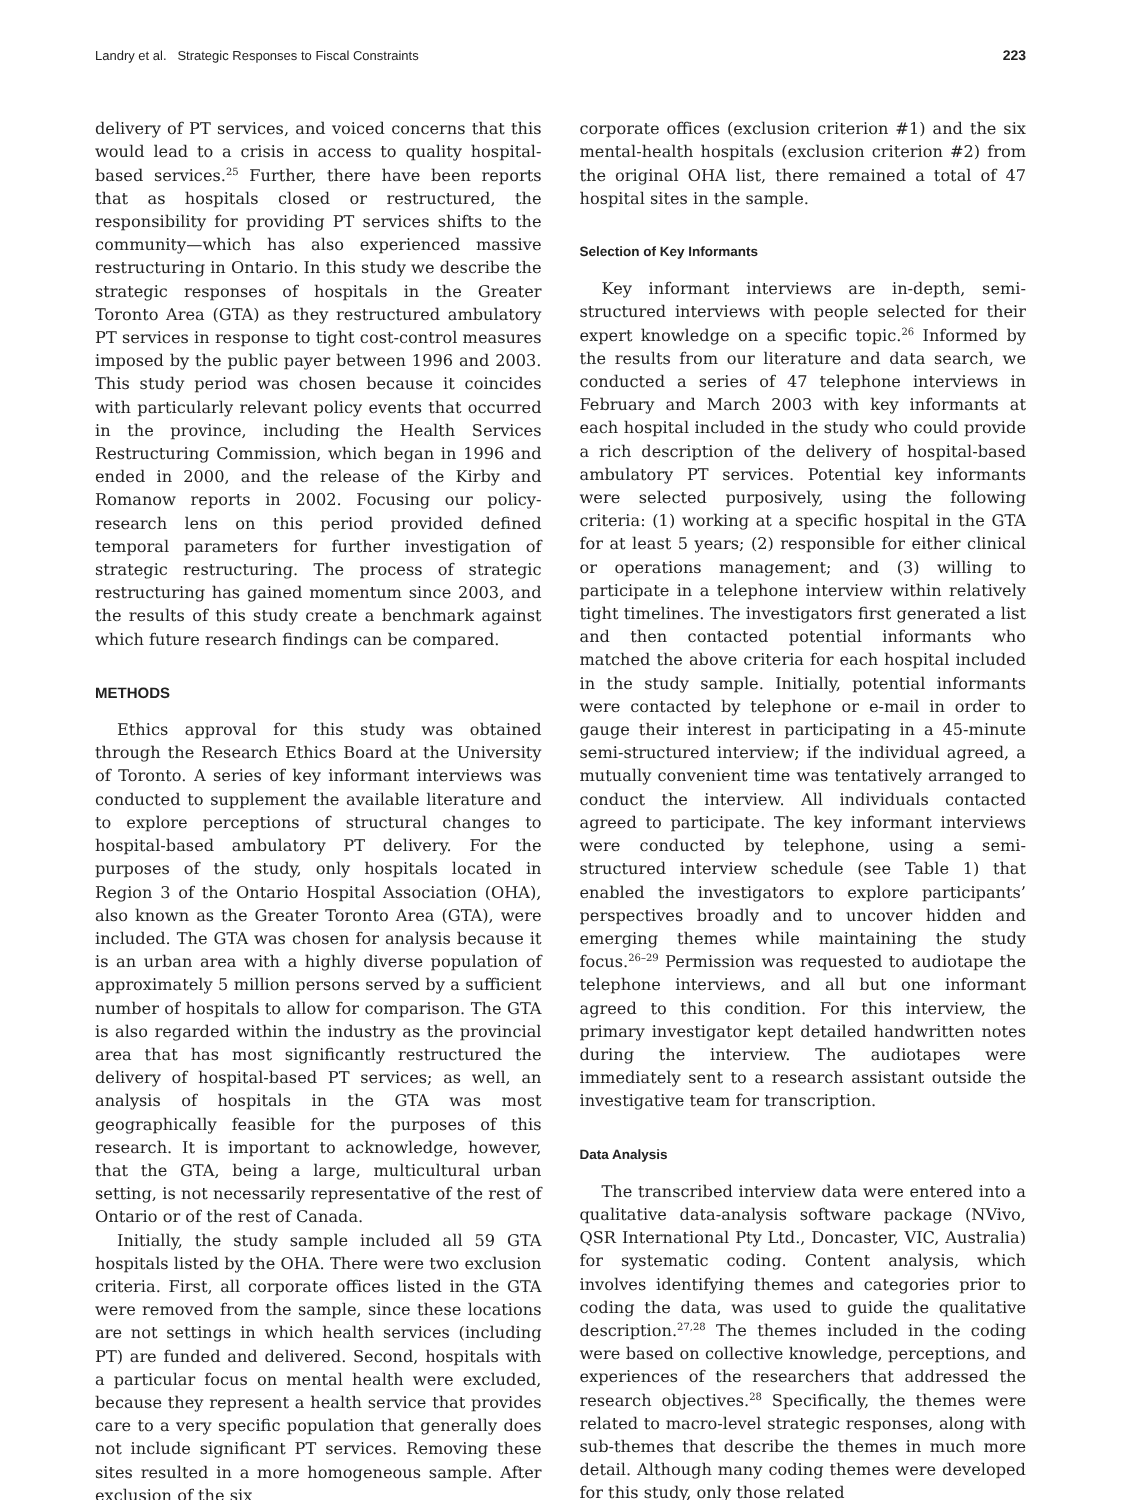Landry et al. Strategic Responses to Fiscal Constraints 223
delivery of PT services, and voiced concerns that this would lead to a crisis in access to quality hospital-based services.<sup>25</sup> Further, there have been reports that as hospitals closed or restructured, the responsibility for providing PT services shifts to the community—which has also experienced massive restructuring in Ontario. In this study we describe the strategic responses of hospitals in the Greater Toronto Area (GTA) as they restructured ambulatory PT services in response to tight cost-control measures imposed by the public payer between 1996 and 2003. This study period was chosen because it coincides with particularly relevant policy events that occurred in the province, including the Health Services Restructuring Commission, which began in 1996 and ended in 2000, and the release of the Kirby and Romanow reports in 2002. Focusing our policy-research lens on this period provided defined temporal parameters for further investigation of strategic restructuring. The process of strategic restructuring has gained momentum since 2003, and the results of this study create a benchmark against which future research findings can be compared.
METHODS
Ethics approval for this study was obtained through the Research Ethics Board at the University of Toronto. A series of key informant interviews was conducted to supplement the available literature and to explore perceptions of structural changes to hospital-based ambulatory PT delivery. For the purposes of the study, only hospitals located in Region 3 of the Ontario Hospital Association (OHA), also known as the Greater Toronto Area (GTA), were included. The GTA was chosen for analysis because it is an urban area with a highly diverse population of approximately 5 million persons served by a sufficient number of hospitals to allow for comparison. The GTA is also regarded within the industry as the provincial area that has most significantly restructured the delivery of hospital-based PT services; as well, an analysis of hospitals in the GTA was most geographically feasible for the purposes of this research. It is important to acknowledge, however, that the GTA, being a large, multicultural urban setting, is not necessarily representative of the rest of Ontario or of the rest of Canada.
Initially, the study sample included all 59 GTA hospitals listed by the OHA. There were two exclusion criteria. First, all corporate offices listed in the GTA were removed from the sample, since these locations are not settings in which health services (including PT) are funded and delivered. Second, hospitals with a particular focus on mental health were excluded, because they represent a health service that provides care to a very specific population that generally does not include significant PT services. Removing these sites resulted in a more homogeneous sample. After exclusion of the six
corporate offices (exclusion criterion #1) and the six mental-health hospitals (exclusion criterion #2) from the original OHA list, there remained a total of 47 hospital sites in the sample.
Selection of Key Informants
Key informant interviews are in-depth, semi-structured interviews with people selected for their expert knowledge on a specific topic.<sup>26</sup> Informed by the results from our literature and data search, we conducted a series of 47 telephone interviews in February and March 2003 with key informants at each hospital included in the study who could provide a rich description of the delivery of hospital-based ambulatory PT services. Potential key informants were selected purposively, using the following criteria: (1) working at a specific hospital in the GTA for at least 5 years; (2) responsible for either clinical or operations management; and (3) willing to participate in a telephone interview within relatively tight timelines. The investigators first generated a list and then contacted potential informants who matched the above criteria for each hospital included in the study sample. Initially, potential informants were contacted by telephone or e-mail in order to gauge their interest in participating in a 45-minute semi-structured interview; if the individual agreed, a mutually convenient time was tentatively arranged to conduct the interview. All individuals contacted agreed to participate. The key informant interviews were conducted by telephone, using a semi-structured interview schedule (see Table 1) that enabled the investigators to explore participants’ perspectives broadly and to uncover hidden and emerging themes while maintaining the study focus.<sup>26–29</sup> Permission was requested to audiotape the telephone interviews, and all but one informant agreed to this condition. For this interview, the primary investigator kept detailed handwritten notes during the interview. The audiotapes were immediately sent to a research assistant outside the investigative team for transcription.
Data Analysis
The transcribed interview data were entered into a qualitative data-analysis software package (NVivo, QSR International Pty Ltd., Doncaster, VIC, Australia) for systematic coding. Content analysis, which involves identifying themes and categories prior to coding the data, was used to guide the qualitative description.<sup>27,28</sup> The themes included in the coding were based on collective knowledge, perceptions, and experiences of the researchers that addressed the research objectives.<sup>28</sup> Specifically, the themes were related to macro-level strategic responses, along with sub-themes that describe the themes in much more detail. Although many coding themes were developed for this study, only those related